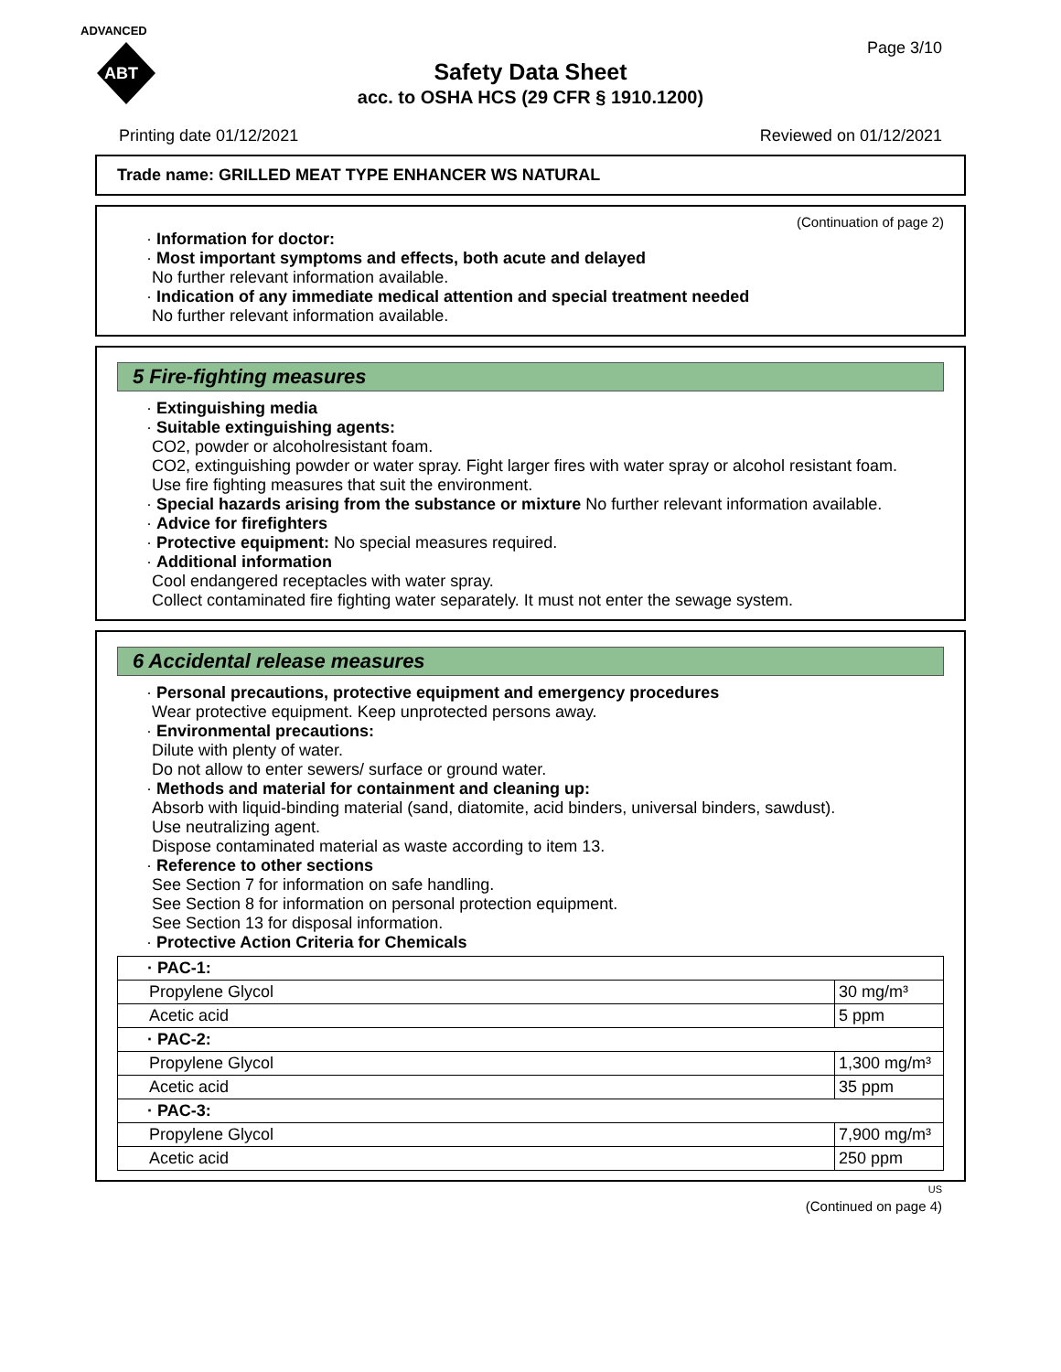ADVANCED
ABT
Page 3/10
Safety Data Sheet
acc. to OSHA HCS (29 CFR § 1910.1200)
Printing date 01/12/2021 Reviewed on 01/12/2021
Trade name: GRILLED MEAT TYPE ENHANCER WS NATURAL
(Continuation of page 2)
· Information for doctor:
· Most important symptoms and effects, both acute and delayed
No further relevant information available.
· Indication of any immediate medical attention and special treatment needed
No further relevant information available.
5 Fire-fighting measures
· Extinguishing media
· Suitable extinguishing agents:
CO2, powder or alcoholresistant foam.
CO2, extinguishing powder or water spray. Fight larger fires with water spray or alcohol resistant foam.
Use fire fighting measures that suit the environment.
· Special hazards arising from the substance or mixture No further relevant information available.
· Advice for firefighters
· Protective equipment: No special measures required.
· Additional information
Cool endangered receptacles with water spray.
Collect contaminated fire fighting water separately. It must not enter the sewage system.
6 Accidental release measures
· Personal precautions, protective equipment and emergency procedures
Wear protective equipment. Keep unprotected persons away.
· Environmental precautions:
Dilute with plenty of water.
Do not allow to enter sewers/ surface or ground water.
· Methods and material for containment and cleaning up:
Absorb with liquid-binding material (sand, diatomite, acid binders, universal binders, sawdust).
Use neutralizing agent.
Dispose contaminated material as waste according to item 13.
· Reference to other sections
See Section 7 for information on safe handling.
See Section 8 for information on personal protection equipment.
See Section 13 for disposal information.
· Protective Action Criteria for Chemicals
| · PAC-1: | |
| Propylene Glycol | 30 mg/m³ |
| Acetic acid | 5 ppm |
| · PAC-2: | |
| Propylene Glycol | 1,300 mg/m³ |
| Acetic acid | 35 ppm |
| · PAC-3: | |
| Propylene Glycol | 7,900 mg/m³ |
| Acetic acid | 250 ppm |
US
(Continued on page 4)